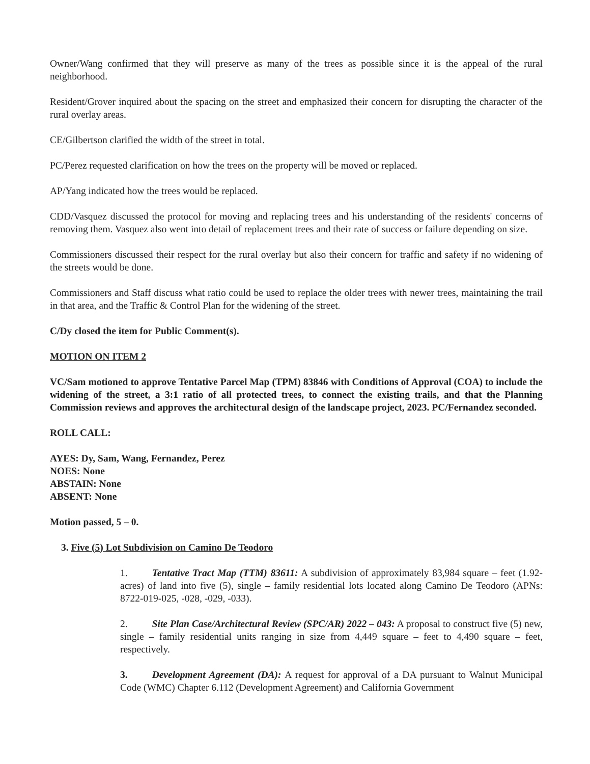Owner/Wang confirmed that they will preserve as many of the trees as possible since it is the appeal of the rural neighborhood.
Resident/Grover inquired about the spacing on the street and emphasized their concern for disrupting the character of the rural overlay areas.
CE/Gilbertson clarified the width of the street in total.
PC/Perez requested clarification on how the trees on the property will be moved or replaced.
AP/Yang indicated how the trees would be replaced.
CDD/Vasquez discussed the protocol for moving and replacing trees and his understanding of the residents' concerns of removing them. Vasquez also went into detail of replacement trees and their rate of success or failure depending on size.
Commissioners discussed their respect for the rural overlay but also their concern for traffic and safety if no widening of the streets would be done.
Commissioners and Staff discuss what ratio could be used to replace the older trees with newer trees, maintaining the trail in that area, and the Traffic & Control Plan for the widening of the street.
C/Dy closed the item for Public Comment(s).
MOTION ON ITEM 2
VC/Sam motioned to approve Tentative Parcel Map (TPM) 83846 with Conditions of Approval (COA) to include the widening of the street, a 3:1 ratio of all protected trees, to connect the existing trails, and that the Planning Commission reviews and approves the architectural design of the landscape project, 2023. PC/Fernandez seconded.
ROLL CALL:
AYES: Dy, Sam, Wang, Fernandez, Perez
NOES: None
ABSTAIN: None
ABSENT: None
Motion passed, 5 – 0.
3. Five (5) Lot Subdivision on Camino De Teodoro
1. Tentative Tract Map (TTM) 83611: A subdivision of approximately 83,984 square – feet (1.92-acres) of land into five (5), single – family residential lots located along Camino De Teodoro (APNs: 8722-019-025, -028, -029, -033).
2. Site Plan Case/Architectural Review (SPC/AR) 2022 – 043: A proposal to construct five (5) new, single – family residential units ranging in size from 4,449 square – feet to 4,490 square – feet, respectively.
3. Development Agreement (DA): A request for approval of a DA pursuant to Walnut Municipal Code (WMC) Chapter 6.112 (Development Agreement) and California Government